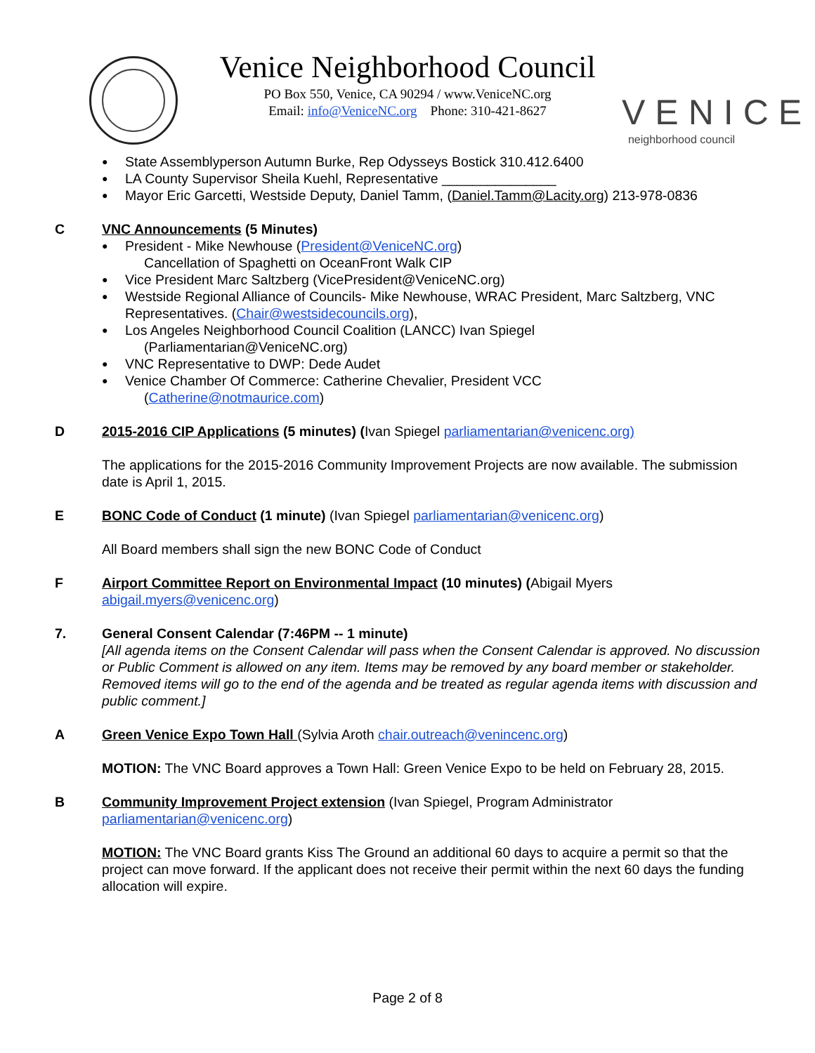Venice Neighborhood Council
PO Box 550, Venice, CA 90294 / www.VeniceNC.org
Email: info@VeniceNC.org Phone: 310-421-8627
VENICE
neighborhood council
State Assemblyperson Autumn Burke, Rep Odysseys Bostick 310.412.6400
LA County Supervisor Sheila Kuehl, Representative _______________
Mayor Eric Garcetti, Westside Deputy, Daniel Tamm, (Daniel.Tamm@Lacity.org) 213-978-0836
C VNC Announcements (5 Minutes)
President - Mike Newhouse (President@VeniceNC.org)
Cancellation of Spaghetti on OceanFront Walk CIP
Vice President Marc Saltzberg (VicePresident@VeniceNC.org)
Westside Regional Alliance of Councils- Mike Newhouse, WRAC President, Marc Saltzberg, VNC Representatives. (Chair@westsidecouncils.org),
Los Angeles Neighborhood Council Coalition (LANCC) Ivan Spiegel
(Parliamentarian@VeniceNC.org)
VNC Representative to DWP: Dede Audet
Venice Chamber Of Commerce: Catherine Chevalier, President VCC
(Catherine@notmaurice.com)
D 2015-2016 CIP Applications (5 minutes) (Ivan Spiegel parliamentarian@venicenc.org)
The applications for the 2015-2016 Community Improvement Projects are now available. The submission date is April 1, 2015.
E BONC Code of Conduct (1 minute) (Ivan Spiegel parliamentarian@venicenc.org)
All Board members shall sign the new BONC Code of Conduct
F Airport Committee Report on Environmental Impact (10 minutes) (Abigail Myers
abigail.myers@venicenc.org)
7. General Consent Calendar (7:46PM -- 1 minute)
[All agenda items on the Consent Calendar will pass when the Consent Calendar is approved. No discussion or Public Comment is allowed on any item. Items may be removed by any board member or stakeholder. Removed items will go to the end of the agenda and be treated as regular agenda items with discussion and public comment.]
A Green Venice Expo Town Hall (Sylvia Aroth chair.outreach@venincenc.org)
MOTION: The VNC Board approves a Town Hall: Green Venice Expo to be held on February 28, 2015.
B Community Improvement Project extension (Ivan Spiegel, Program Administrator
parliamentarian@venicenc.org)
MOTION: The VNC Board grants Kiss The Ground an additional 60 days to acquire a permit so that the project can move forward. If the applicant does not receive their permit within the next 60 days the funding allocation will expire.
Page 2 of 8